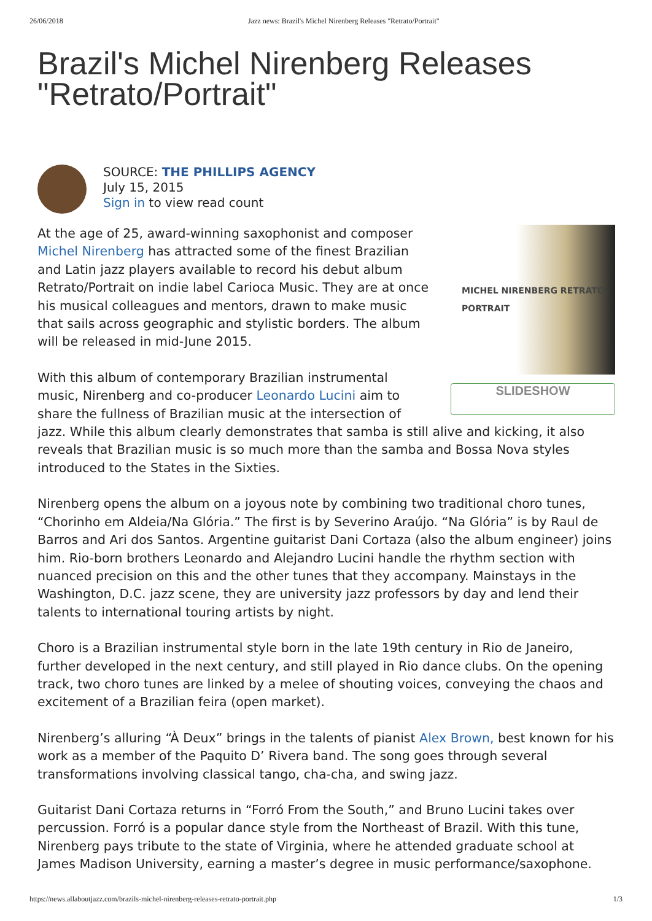26/06/2018 Jazz news: Brazil's Michel Nirenberg Releases "Retrato/Portrait"
Brazil's Michel Nirenberg Releases "Retrato/Portrait"
SOURCE: THE PHILLIPS AGENCY
July 15, 2015
Sign in to view read count
MICHEL NIRENBERG RETRATO PORTRAIT
SLIDESHOW
At the age of 25, award-winning saxophonist and composer Michel Nirenberg has attracted some of the finest Brazilian and Latin jazz players available to record his debut album Retrato/Portrait on indie label Carioca Music. They are at once his musical colleagues and mentors, drawn to make music that sails across geographic and stylistic borders. The album will be released in mid-June 2015.
With this album of contemporary Brazilian instrumental music, Nirenberg and co-producer Leonardo Lucini aim to share the fullness of Brazilian music at the intersection of jazz. While this album clearly demonstrates that samba is still alive and kicking, it also reveals that Brazilian music is so much more than the samba and Bossa Nova styles introduced to the States in the Sixties.
Nirenberg opens the album on a joyous note by combining two traditional choro tunes, “Chorinho em Aldeia/Na Glória.” The first is by Severino Araújo. “Na Glória” is by Raul de Barros and Ari dos Santos. Argentine guitarist Dani Cortaza (also the album engineer) joins him. Rio-born brothers Leonardo and Alejandro Lucini handle the rhythm section with nuanced precision on this and the other tunes that they accompany. Mainstays in the Washington, D.C. jazz scene, they are university jazz professors by day and lend their talents to international touring artists by night.
Choro is a Brazilian instrumental style born in the late 19th century in Rio de Janeiro, further developed in the next century, and still played in Rio dance clubs. On the opening track, two choro tunes are linked by a melee of shouting voices, conveying the chaos and excitement of a Brazilian feira (open market).
Nirenberg’s alluring “À Deux” brings in the talents of pianist Alex Brown, best known for his work as a member of the Paquito D’ Rivera band. The song goes through several transformations involving classical tango, cha-cha, and swing jazz.
Guitarist Dani Cortaza returns in “Forró From the South,” and Bruno Lucini takes over percussion. Forró is a popular dance style from the Northeast of Brazil. With this tune, Nirenberg pays tribute to the state of Virginia, where he attended graduate school at James Madison University, earning a master’s degree in music performance/saxophone.
https://news.allaboutjazz.com/brazils-michel-nirenberg-releases-retrato-portrait.php 1/3